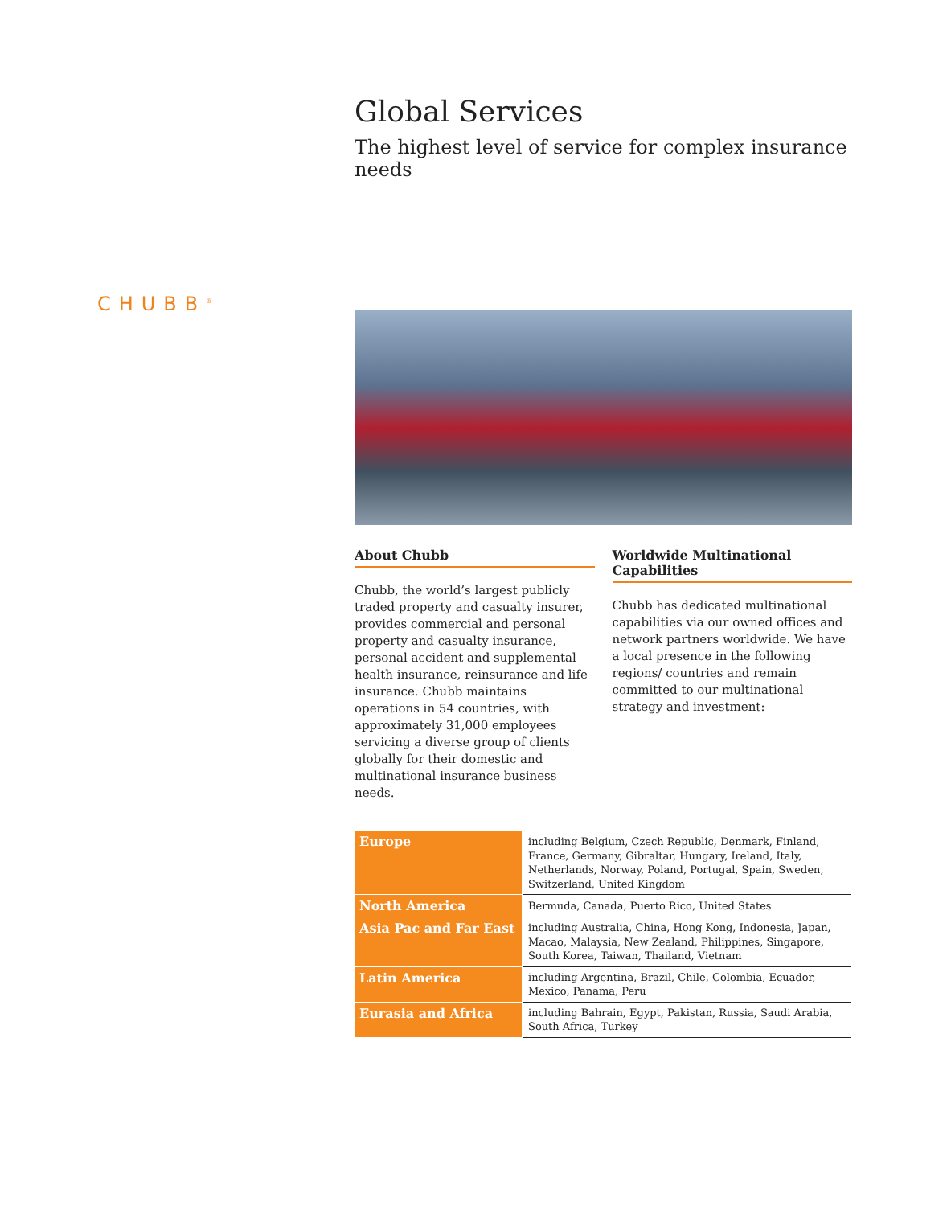CHUBB<sup>®</sup>
Global Services
The highest level of service for complex insurance needs
About Chubb
Chubb, the world’s largest publicly traded property and casualty insurer, provides commercial and personal property and casualty insurance, personal accident and supplemental health insurance, reinsurance and life insurance. Chubb maintains operations in 54 countries, with approximately 31,000 employees servicing a diverse group of clients globally for their domestic and multinational insurance business needs.
Worldwide Multinational Capabilities
Chubb has dedicated multinational capabilities via our owned offices and network partners worldwide. We have a local presence in the following regions/ countries and remain committed to our multinational strategy and investment:
| Europe | including Belgium, Czech Republic, Denmark, Finland, France, Germany, Gibraltar, Hungary, Ireland, Italy, Netherlands, Norway, Poland, Portugal, Spain, Sweden, Switzerland, United Kingdom |
| North America | Bermuda, Canada, Puerto Rico, United States |
| Asia Pac and Far East | including Australia, China, Hong Kong, Indonesia, Japan, Macao, Malaysia, New Zealand, Philippines, Singapore, South Korea, Taiwan, Thailand, Vietnam |
| Latin America | including Argentina, Brazil, Chile, Colombia, Ecuador, Mexico, Panama, Peru |
| Eurasia and Africa | including Bahrain, Egypt, Pakistan, Russia, Saudi Arabia, South Africa, Turkey |